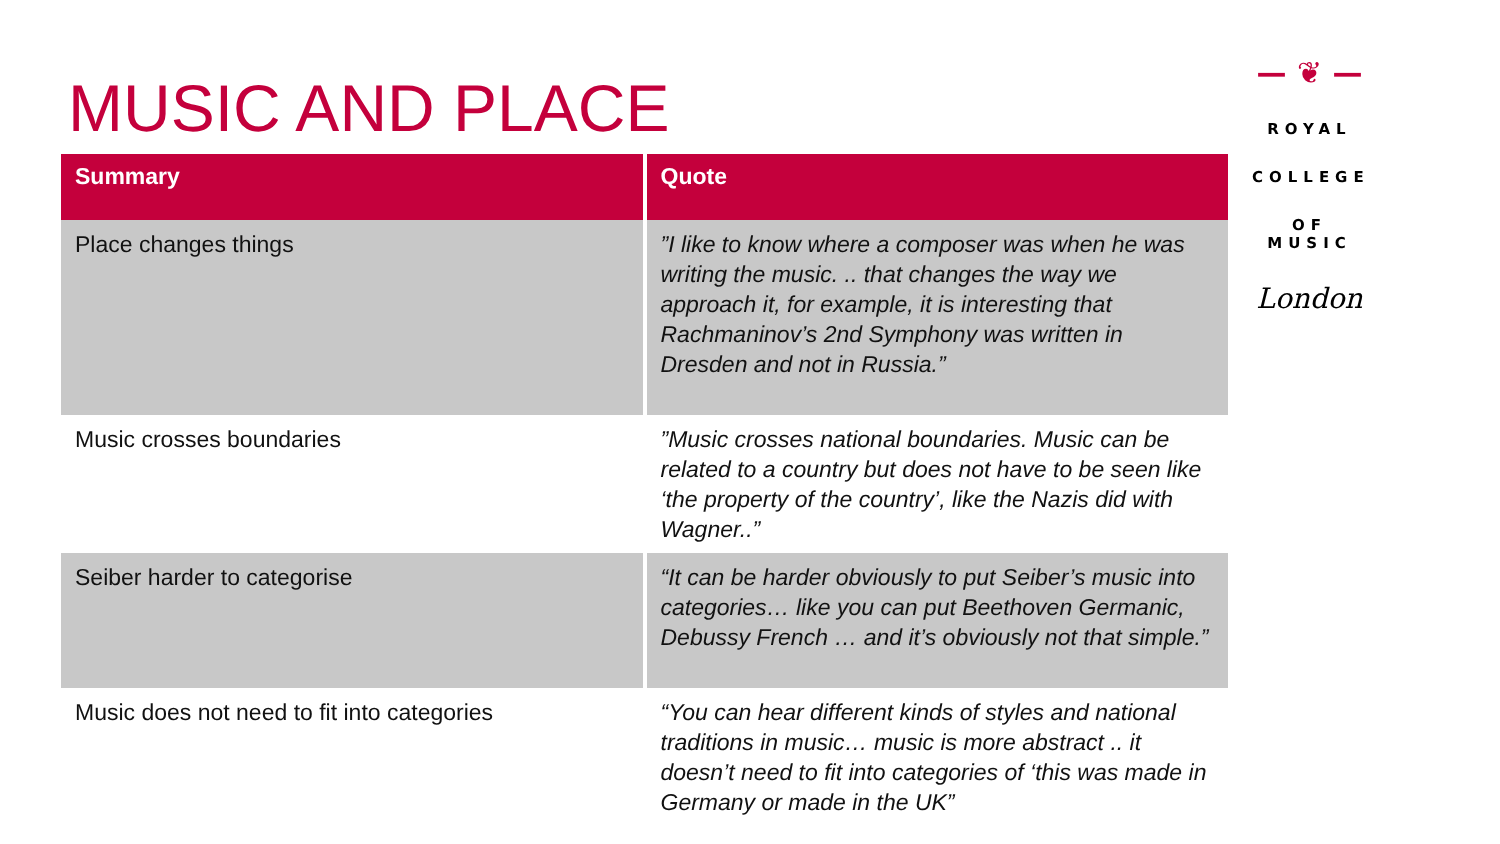MUSIC AND PLACE
— ❦ —
ROYAL
COLLEGE
OF MUSIC
London
| Summary | Quote |
| --- | --- |
| Place changes things | ”I like to know where a composer was when he was writing the music. .. that changes the way we approach it, for example, it is interesting that Rachmaninov’s 2nd Symphony was written in Dresden and not in Russia.” |
| Music crosses boundaries | ”Music crosses national boundaries. Music can be related to a country but does not have to be seen like ‘the property of the country’, like the Nazis did with Wagner..” |
| Seiber harder to categorise | “It can be harder obviously to put Seiber’s music into categories… like you can put Beethoven Germanic, Debussy French … and it’s obviously not that simple.” |
| Music does not need to fit into categories | “You can hear different kinds of styles and national traditions in music… music is more abstract .. it doesn’t need to fit into categories of ‘this was made in Germany or made in the UK” |